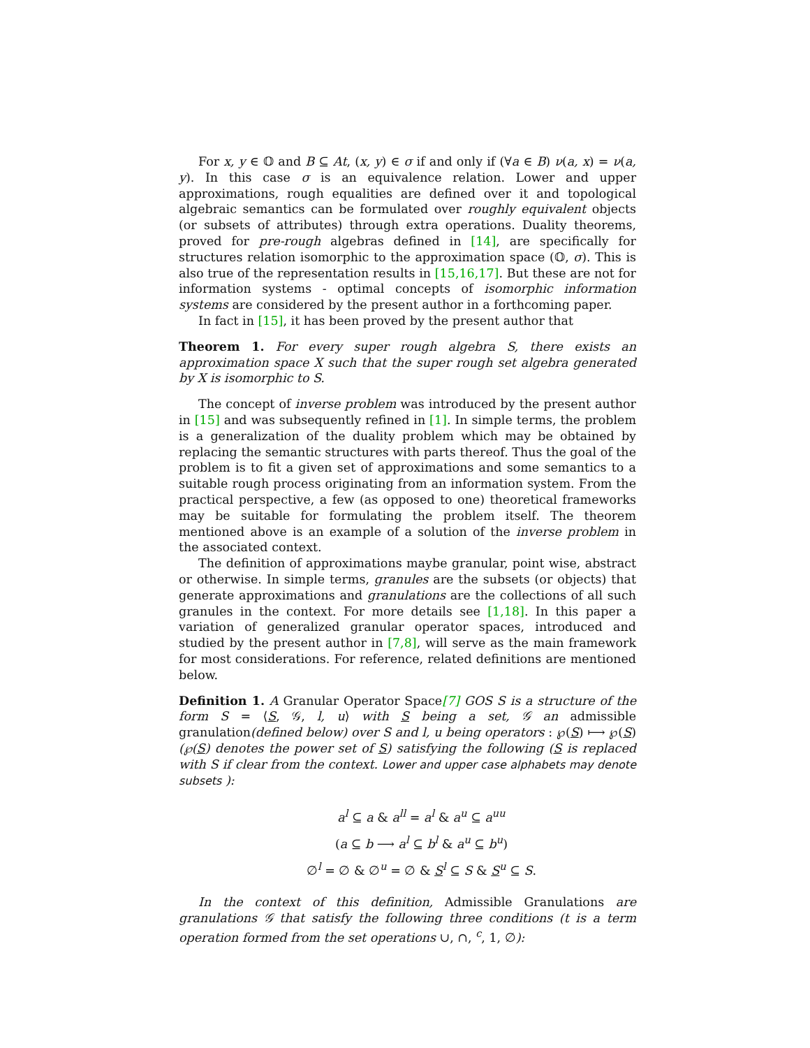For x, y ∈ 𝕆 and B ⊆ At, (x, y) ∈ σ if and only if (∀a ∈ B) ν(a, x) = ν(a, y). In this case σ is an equivalence relation. Lower and upper approximations, rough equalities are defined over it and topological algebraic semantics can be formulated over roughly equivalent objects (or subsets of attributes) through extra operations. Duality theorems, proved for pre-rough algebras defined in [14], are specifically for structures relation isomorphic to the approximation space (𝕆, σ). This is also true of the representation results in [15,16,17]. But these are not for information systems - optimal concepts of isomorphic information systems are considered by the present author in a forthcoming paper.
In fact in [15], it has been proved by the present author that
Theorem 1. For every super rough algebra S, there exists an approximation space X such that the super rough set algebra generated by X is isomorphic to S.
The concept of inverse problem was introduced by the present author in [15] and was subsequently refined in [1]. In simple terms, the problem is a generalization of the duality problem which may be obtained by replacing the semantic structures with parts thereof. Thus the goal of the problem is to fit a given set of approximations and some semantics to a suitable rough process originating from an information system. From the practical perspective, a few (as opposed to one) theoretical frameworks may be suitable for formulating the problem itself. The theorem mentioned above is an example of a solution of the inverse problem in the associated context.
The definition of approximations maybe granular, point wise, abstract or otherwise. In simple terms, granules are the subsets (or objects) that generate approximations and granulations are the collections of all such granules in the context. For more details see [1,18]. In this paper a variation of generalized granular operator spaces, introduced and studied by the present author in [7,8], will serve as the main framework for most considerations. For reference, related definitions are mentioned below.
Definition 1. A Granular Operator Space[7] GOS S is a structure of the form S = ⟨S, 𝒢, l, u⟩ with S being a set, 𝒢 an admissible granulation(defined below) over S and l, u being operators : ℘(S) ⟼ ℘(S) (℘(S) denotes the power set of S) satisfying the following (S is replaced with S if clear from the context. Lower and upper case alphabets may denote subsets ):
a<sup>l</sup> ⊆ a & a<sup>ll</sup> = a<sup>l</sup> & a<sup>u</sup> ⊆ a<sup>uu</sup>
(a ⊆ b ⟶ a<sup>l</sup> ⊆ b<sup>l</sup> & a<sup>u</sup> ⊆ b<sup>u</sup>)
∅<sup>l</sup> = ∅ & ∅<sup>u</sup> = ∅ & S<sup>l</sup> ⊆ S & S<sup>u</sup> ⊆ S.
In the context of this definition, Admissible Granulations are granulations 𝒢 that satisfy the following three conditions (t is a term operation formed from the set operations ∪, ∩, <sup>c</sup>, 1, ∅):